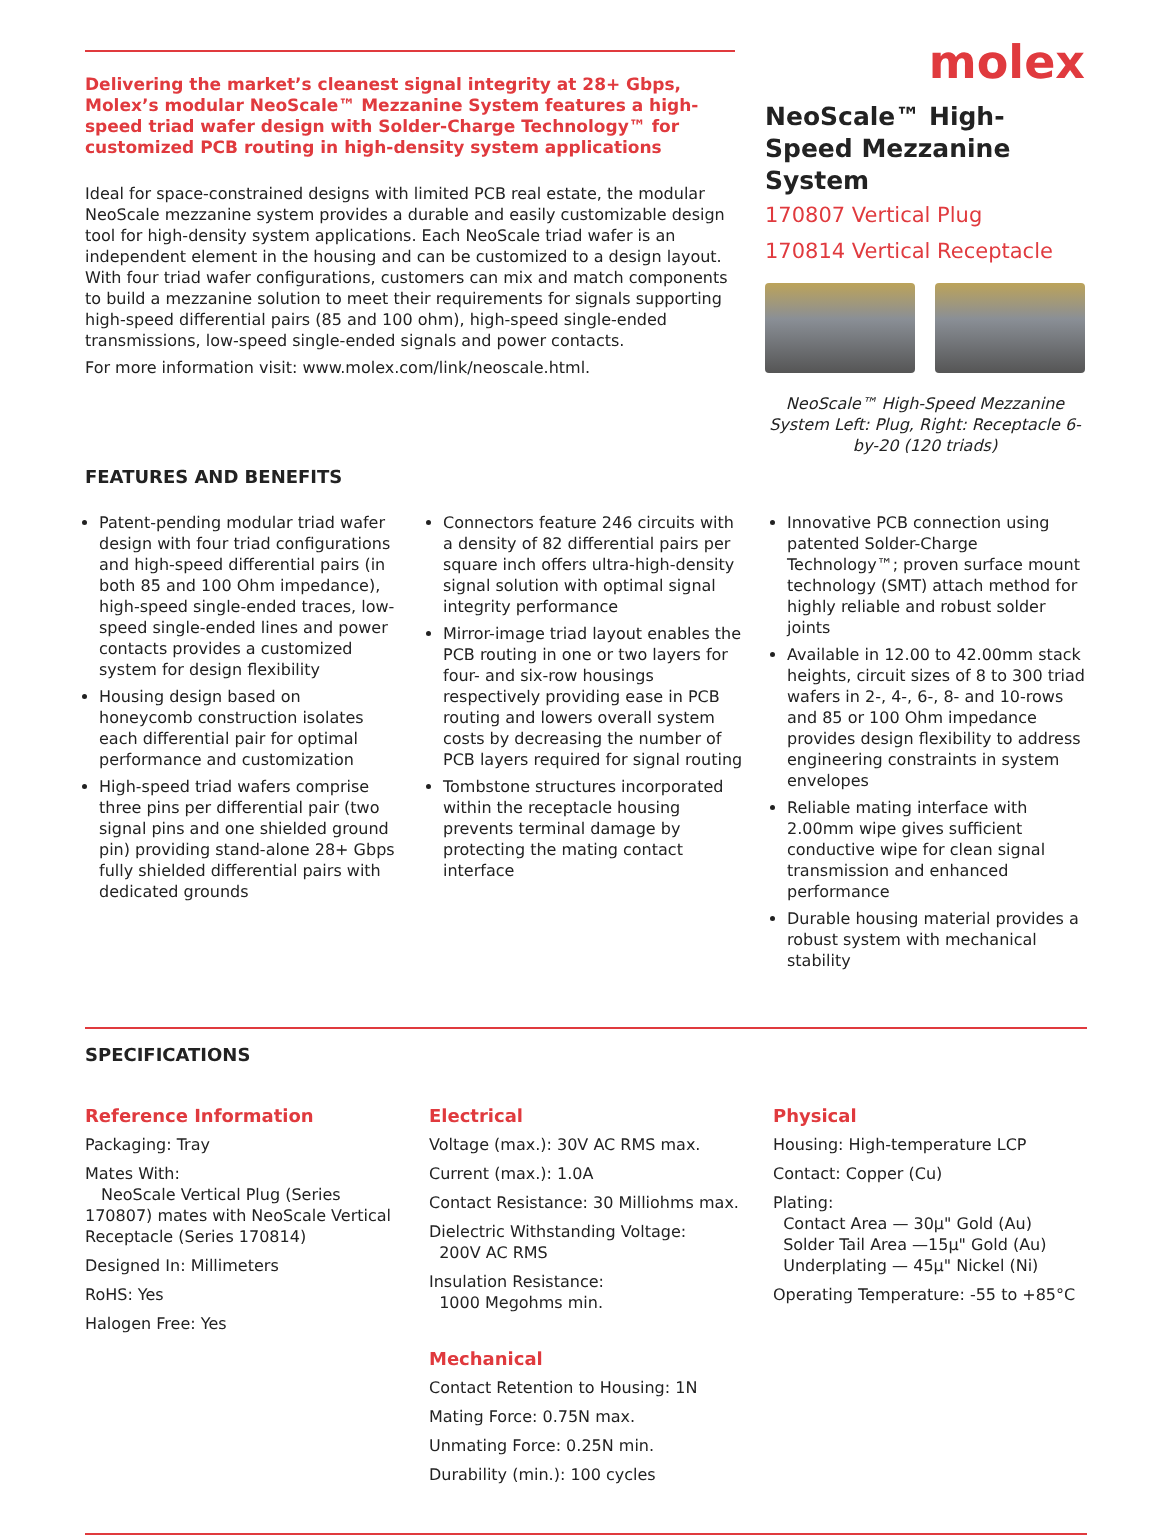Delivering the market’s cleanest signal integrity at 28+ Gbps, Molex’s modular NeoScale™ Mezzanine System features a high-speed triad wafer design with Solder-Charge Technology™ for customized PCB routing in high-density system applications
Ideal for space-constrained designs with limited PCB real estate, the modular NeoScale mezzanine system provides a durable and easily customizable design tool for high-density system applications. Each NeoScale triad wafer is an independent element in the housing and can be customized to a design layout. With four triad wafer configurations, customers can mix and match components to build a mezzanine solution to meet their requirements for signals supporting high-speed differential pairs (85 and 100 ohm), high-speed single-ended transmissions, low-speed single-ended signals and power contacts.
For more information visit: www.molex.com/link/neoscale.html.
molex
NeoScale™ High-Speed Mezzanine System
170807 Vertical Plug
170814 Vertical Receptacle
NeoScale™ High-Speed Mezzanine System Left: Plug, Right: Receptacle 6-by-20 (120 triads)
FEATURES AND BENEFITS
Patent-pending modular triad wafer design with four triad configurations and high-speed differential pairs (in both 85 and 100 Ohm impedance), high-speed single-ended traces, low-speed single-ended lines and power contacts provides a customized system for design flexibility
Housing design based on honeycomb construction isolates each differential pair for optimal performance and customization
High-speed triad wafers comprise three pins per differential pair (two signal pins and one shielded ground pin) providing stand-alone 28+ Gbps fully shielded differential pairs with dedicated grounds
Connectors feature 246 circuits with a density of 82 differential pairs per square inch offers ultra-high-density signal solution with optimal signal integrity performance
Mirror-image triad layout enables the PCB routing in one or two layers for four- and six-row housings respectively providing ease in PCB routing and lowers overall system costs by decreasing the number of PCB layers required for signal routing
Tombstone structures incorporated within the receptacle housing prevents terminal damage by protecting the mating contact interface
Innovative PCB connection using patented Solder-Charge Technology™; proven surface mount technology (SMT) attach method for highly reliable and robust solder joints
Available in 12.00 to 42.00mm stack heights, circuit sizes of 8 to 300 triad wafers in 2-, 4-, 6-, 8- and 10-rows and 85 or 100 Ohm impedance provides design flexibility to address engineering constraints in system envelopes
Reliable mating interface with 2.00mm wipe gives sufficient conductive wipe for clean signal transmission and enhanced performance
Durable housing material provides a robust system with mechanical stability
SPECIFICATIONS
Reference Information
Packaging: Tray
Mates With:
NeoScale Vertical Plug (Series 170807) mates with NeoScale Vertical Receptacle (Series 170814)
Designed In: Millimeters
RoHS: Yes
Halogen Free: Yes
Electrical
Voltage (max.): 30V AC RMS max.
Current (max.): 1.0A
Contact Resistance: 30 Milliohms max.
Dielectric Withstanding Voltage:
200V AC RMS
Insulation Resistance:
1000 Megohms min.
Mechanical
Contact Retention to Housing: 1N
Mating Force: 0.75N max.
Unmating Force: 0.25N min.
Durability (min.): 100 cycles
Physical
Housing: High-temperature LCP
Contact: Copper (Cu)
Plating:
Contact Area — 30µ" Gold (Au)
Solder Tail Area —15µ" Gold (Au)
Underplating — 45µ" Nickel (Ni)
Operating Temperature: -55 to +85°C